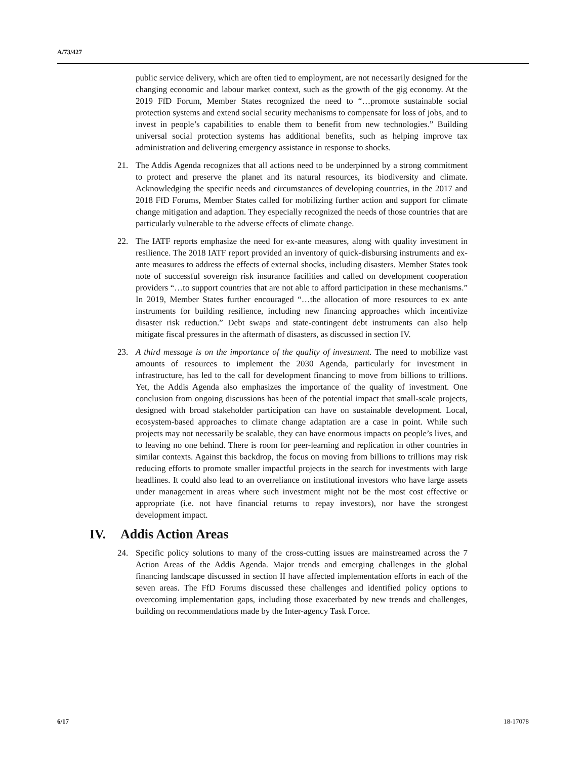A/73/427
public service delivery, which are often tied to employment, are not necessarily designed for the changing economic and labour market context, such as the growth of the gig economy. At the 2019 FfD Forum, Member States recognized the need to “…promote sustainable social protection systems and extend social security mechanisms to compensate for loss of jobs, and to invest in people’s capabilities to enable them to benefit from new technologies.” Building universal social protection systems has additional benefits, such as helping improve tax administration and delivering emergency assistance in response to shocks.
21. The Addis Agenda recognizes that all actions need to be underpinned by a strong commitment to protect and preserve the planet and its natural resources, its biodiversity and climate. Acknowledging the specific needs and circumstances of developing countries, in the 2017 and 2018 FfD Forums, Member States called for mobilizing further action and support for climate change mitigation and adaption. They especially recognized the needs of those countries that are particularly vulnerable to the adverse effects of climate change.
22. The IATF reports emphasize the need for ex-ante measures, along with quality investment in resilience. The 2018 IATF report provided an inventory of quick-disbursing instruments and ex-ante measures to address the effects of external shocks, including disasters. Member States took note of successful sovereign risk insurance facilities and called on development cooperation providers “…to support countries that are not able to afford participation in these mechanisms.” In 2019, Member States further encouraged “…the allocation of more resources to ex ante instruments for building resilience, including new financing approaches which incentivize disaster risk reduction.” Debt swaps and state-contingent debt instruments can also help mitigate fiscal pressures in the aftermath of disasters, as discussed in section IV.
23. A third message is on the importance of the quality of investment. The need to mobilize vast amounts of resources to implement the 2030 Agenda, particularly for investment in infrastructure, has led to the call for development financing to move from billions to trillions. Yet, the Addis Agenda also emphasizes the importance of the quality of investment. One conclusion from ongoing discussions has been of the potential impact that small-scale projects, designed with broad stakeholder participation can have on sustainable development. Local, ecosystem-based approaches to climate change adaptation are a case in point. While such projects may not necessarily be scalable, they can have enormous impacts on people’s lives, and to leaving no one behind. There is room for peer-learning and replication in other countries in similar contexts. Against this backdrop, the focus on moving from billions to trillions may risk reducing efforts to promote smaller impactful projects in the search for investments with large headlines. It could also lead to an overreliance on institutional investors who have large assets under management in areas where such investment might not be the most cost effective or appropriate (i.e. not have financial returns to repay investors), nor have the strongest development impact.
IV. Addis Action Areas
24. Specific policy solutions to many of the cross-cutting issues are mainstreamed across the 7 Action Areas of the Addis Agenda. Major trends and emerging challenges in the global financing landscape discussed in section II have affected implementation efforts in each of the seven areas. The FfD Forums discussed these challenges and identified policy options to overcoming implementation gaps, including those exacerbated by new trends and challenges, building on recommendations made by the Inter-agency Task Force.
6/17 18-17078